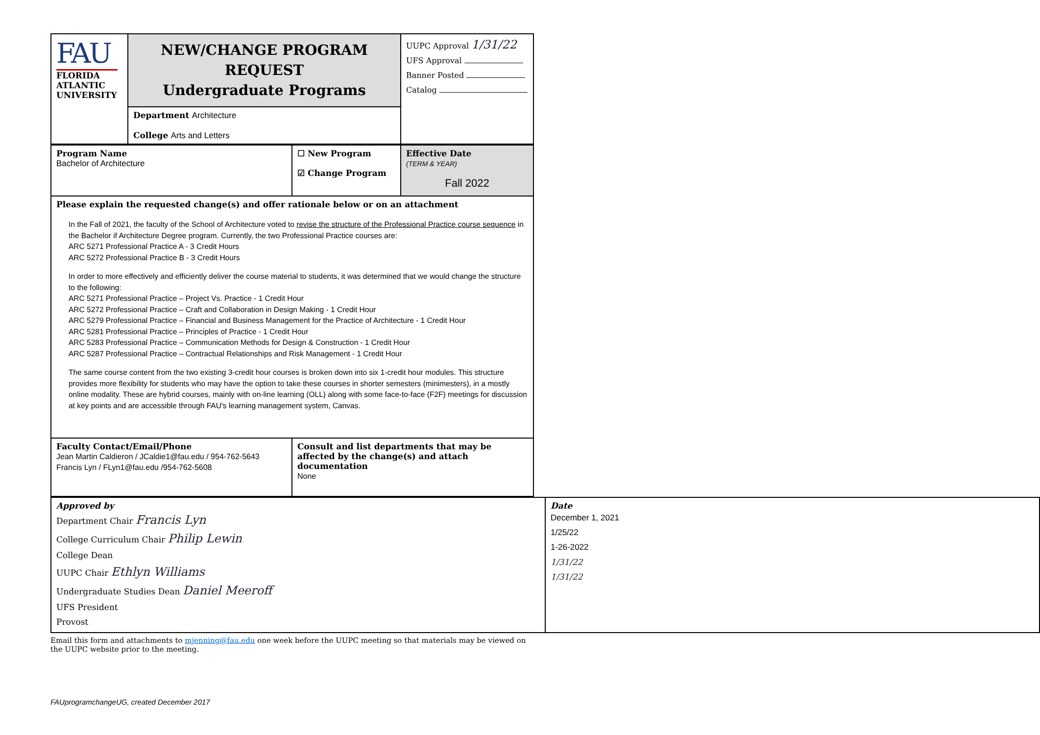| FAU FLORIDA ATLANTIC UNIVERSITY | NEW/CHANGE PROGRAM REQUEST Undergraduate Programs | UUPC Approval 1/31/22 UFS Approval Banner Posted Catalog |
| | Department Architecture College Arts and Letters | |
| Program Name Bachelor of Architecture | ☐ New Program ☑ Change Program | Effective Date (TERM & YEAR) Fall 2022 |
| Please explain the requested change(s) and offer rationale below or on an attachment In the Fall of 2021, the faculty of the School of Architecture voted to revise the structure of the Professional Practice course sequence in the Bachelor if Architecture Degree program. Currently, the two Professional Practice courses are: ARC 5271 Professional Practice A - 3 Credit Hours ARC 5272 Professional Practice B - 3 Credit Hours In order to more effectively and efficiently deliver the course material to students, it was determined that we would change the structure to the following: ARC 5271 Professional Practice – Project Vs. Practice - 1 Credit Hour ARC 5272 Professional Practice – Craft and Collaboration in Design Making - 1 Credit Hour ARC 5279 Professional Practice – Financial and Business Management for the Practice of Architecture - 1 Credit Hour ARC 5281 Professional Practice – Principles of Practice - 1 Credit Hour ARC 5283 Professional Practice – Communication Methods for Design & Construction - 1 Credit Hour ARC 5287 Professional Practice – Contractual Relationships and Risk Management - 1 Credit Hour The same course content from the two existing 3-credit hour courses is broken down into six 1-credit hour modules. This structure provides more flexibility for students who may have the option to take these courses in shorter semesters (minimesters), in a mostly online modality. These are hybrid courses, mainly with on-line learning (OLL) along with some face-to-face (F2F) meetings for discussion at key points and are accessible through FAU's learning management system, Canvas. | | |
| Faculty Contact/Email/Phone Jean Martin Caldieron / JCaldie1@fau.edu / 954-762-5643 Francis Lyn / FLyn1@fau.edu /954-762-5608 | Consult and list departments that may be affected by the change(s) and attach documentation None | |
| Approved by / Department Chair Francis Lyn / / College Curriculum Chair Philip Lewin / / College Dean / / UUPC Chair Ethlyn Williams / / Undergraduate Studies Dean Daniel Meeroff / / UFS President / / Provost / | Date / December 1, 2021 / / 1/25/22 / / 1-26-2022 / / 1/31/22 / / 1/31/22 / |
Email this form and attachments to mjenning@fau.edu one week before the UUPC meeting so that materials may be viewed on the UUPC website prior to the meeting.
FAUprogramchangeUG, created December 2017